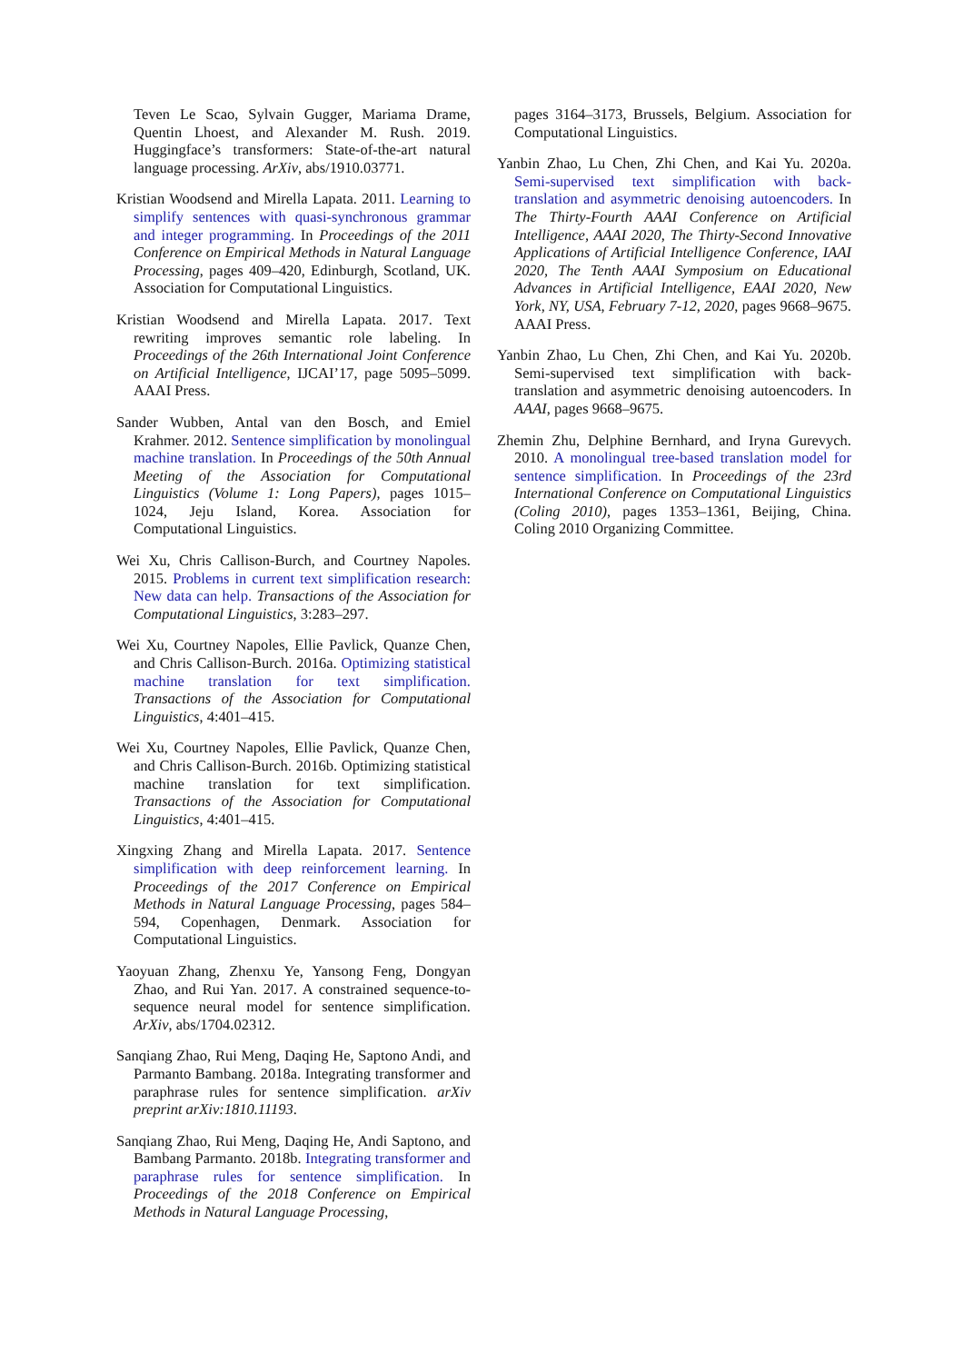Teven Le Scao, Sylvain Gugger, Mariama Drame, Quentin Lhoest, and Alexander M. Rush. 2019. Huggingface’s transformers: State-of-the-art natural language processing. ArXiv, abs/1910.03771.
Kristian Woodsend and Mirella Lapata. 2011. Learning to simplify sentences with quasi-synchronous grammar and integer programming. In Proceedings of the 2011 Conference on Empirical Methods in Natural Language Processing, pages 409–420, Edinburgh, Scotland, UK. Association for Computational Linguistics.
Kristian Woodsend and Mirella Lapata. 2017. Text rewriting improves semantic role labeling. In Proceedings of the 26th International Joint Conference on Artificial Intelligence, IJCAI’17, page 5095–5099. AAAI Press.
Sander Wubben, Antal van den Bosch, and Emiel Krahmer. 2012. Sentence simplification by monolingual machine translation. In Proceedings of the 50th Annual Meeting of the Association for Computational Linguistics (Volume 1: Long Papers), pages 1015–1024, Jeju Island, Korea. Association for Computational Linguistics.
Wei Xu, Chris Callison-Burch, and Courtney Napoles. 2015. Problems in current text simplification research: New data can help. Transactions of the Association for Computational Linguistics, 3:283–297.
Wei Xu, Courtney Napoles, Ellie Pavlick, Quanze Chen, and Chris Callison-Burch. 2016a. Optimizing statistical machine translation for text simplification. Transactions of the Association for Computational Linguistics, 4:401–415.
Wei Xu, Courtney Napoles, Ellie Pavlick, Quanze Chen, and Chris Callison-Burch. 2016b. Optimizing statistical machine translation for text simplification. Transactions of the Association for Computational Linguistics, 4:401–415.
Xingxing Zhang and Mirella Lapata. 2017. Sentence simplification with deep reinforcement learning. In Proceedings of the 2017 Conference on Empirical Methods in Natural Language Processing, pages 584–594, Copenhagen, Denmark. Association for Computational Linguistics.
Yaoyuan Zhang, Zhenxu Ye, Yansong Feng, Dongyan Zhao, and Rui Yan. 2017. A constrained sequence-to-sequence neural model for sentence simplification. ArXiv, abs/1704.02312.
Sanqiang Zhao, Rui Meng, Daqing He, Saptono Andi, and Parmanto Bambang. 2018a. Integrating transformer and paraphrase rules for sentence simplification. arXiv preprint arXiv:1810.11193.
Sanqiang Zhao, Rui Meng, Daqing He, Andi Saptono, and Bambang Parmanto. 2018b. Integrating transformer and paraphrase rules for sentence simplification. In Proceedings of the 2018 Conference on Empirical Methods in Natural Language Processing,
pages 3164–3173, Brussels, Belgium. Association for Computational Linguistics.
Yanbin Zhao, Lu Chen, Zhi Chen, and Kai Yu. 2020a. Semi-supervised text simplification with back-translation and asymmetric denoising autoencoders. In The Thirty-Fourth AAAI Conference on Artificial Intelligence, AAAI 2020, The Thirty-Second Innovative Applications of Artificial Intelligence Conference, IAAI 2020, The Tenth AAAI Symposium on Educational Advances in Artificial Intelligence, EAAI 2020, New York, NY, USA, February 7-12, 2020, pages 9668–9675. AAAI Press.
Yanbin Zhao, Lu Chen, Zhi Chen, and Kai Yu. 2020b. Semi-supervised text simplification with back-translation and asymmetric denoising autoencoders. In AAAI, pages 9668–9675.
Zhemin Zhu, Delphine Bernhard, and Iryna Gurevych. 2010. A monolingual tree-based translation model for sentence simplification. In Proceedings of the 23rd International Conference on Computational Linguistics (Coling 2010), pages 1353–1361, Beijing, China. Coling 2010 Organizing Committee.